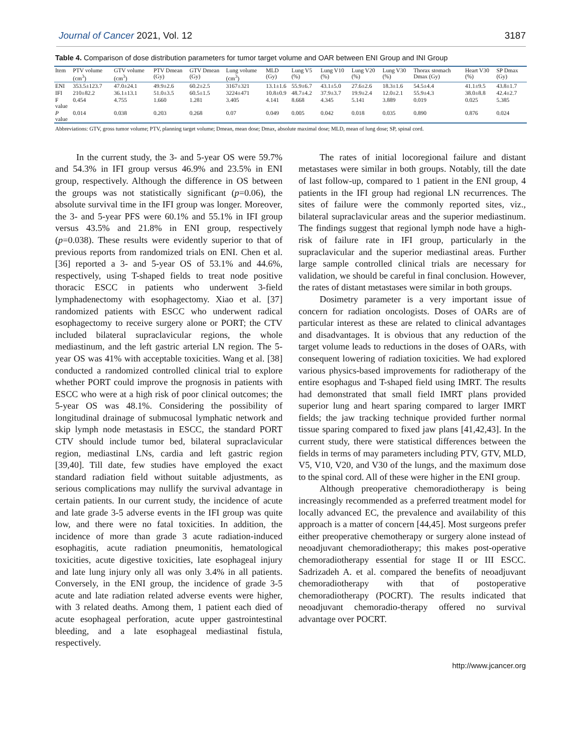Journal of Cancer 2021, Vol. 12 3187
Table 4. Comparison of dose distribution parameters for tumor target volume and OAR between ENI Group and INI Group
| Item | PTV volume (cm<sup>3</sup>) | GTV volume (cm<sup>3</sup>) | PTV Dmean (Gy) | GTV Dmean (Gy) | Lung volume (cm<sup>3</sup>) | MLD (Gy) | Lung V5 (%) | Lung V10 (%) | Lung V20 (%) | Lung V30 (%) | Thorax stomach Dmax (Gy) | Heart V30 (%) | SP Dmax (Gy) |
| --- | --- | --- | --- | --- | --- | --- | --- | --- | --- | --- | --- | --- | --- |
| ENI | 353.5±123.7 | 47.0±24.1 | 49.9±2.6 | 60.2±2.5 | 3167±321 | 13.1±1.6 | 55.9±6.7 | 43.1±5.0 | 27.6±2.6 | 18.3±1.6 | 54.5±4.4 | 41.1±9.5 | 43.8±1.7 |
| IFI | 210±82.2 | 36.1±13.1 | 51.0±3.5 | 60.5±1.5 | 3224±471 | 10.8±0.9 | 48.7±4.2 | 37.9±3.7 | 19.9±2.4 | 12.0±2.1 | 55.9±4.3 | 38.0±8.8 | 42.4±2.7 |
| F value | 0.454 | 4.755 | 1.660 | 1.281 | 3.405 | 4.141 | 8.668 | 4.345 | 5.141 | 3.889 | 0.019 | 0.025 | 5.385 |
| P value | 0.014 | 0.038 | 0.203 | 0.268 | 0.07 | 0.049 | 0.005 | 0.042 | 0.018 | 0.035 | 0.890 | 0.876 | 0.024 |
Abbreviations: GTV, gross tumor volume; PTV, planning target volume; Dmean, mean dose; Dmax, absolute maximal dose; MLD, mean of lung dose; SP, spinal cord.
In the current study, the 3- and 5-year OS were 59.7% and 54.3% in IFI group versus 46.9% and 23.5% in ENI group, respectively. Although the difference in OS between the groups was not statistically significant (p=0.06), the absolute survival time in the IFI group was longer. Moreover, the 3- and 5-year PFS were 60.1% and 55.1% in IFI group versus 43.5% and 21.8% in ENI group, respectively (p=0.038). These results were evidently superior to that of previous reports from randomized trials on ENI. Chen et al. [36] reported a 3- and 5-year OS of 53.1% and 44.6%, respectively, using T-shaped fields to treat node positive thoracic ESCC in patients who underwent 3-field lymphadenectomy with esophagectomy. Xiao et al. [37] randomized patients with ESCC who underwent radical esophagectomy to receive surgery alone or PORT; the CTV included bilateral supraclavicular regions, the whole mediastinum, and the left gastric arterial LN region. The 5-year OS was 41% with acceptable toxicities. Wang et al. [38] conducted a randomized controlled clinical trial to explore whether PORT could improve the prognosis in patients with ESCC who were at a high risk of poor clinical outcomes; the 5-year OS was 48.1%. Considering the possibility of longitudinal drainage of submucosal lymphatic network and skip lymph node metastasis in ESCC, the standard PORT CTV should include tumor bed, bilateral supraclavicular region, mediastinal LNs, cardia and left gastric region [39,40]. Till date, few studies have employed the exact standard radiation field without suitable adjustments, as serious complications may nullify the survival advantage in certain patients. In our current study, the incidence of acute and late grade 3-5 adverse events in the IFI group was quite low, and there were no fatal toxicities. In addition, the incidence of more than grade 3 acute radiation-induced esophagitis, acute radiation pneumonitis, hematological toxicities, acute digestive toxicities, late esophageal injury and late lung injury only all was only 3.4% in all patients. Conversely, in the ENI group, the incidence of grade 3-5 acute and late radiation related adverse events were higher, with 3 related deaths. Among them, 1 patient each died of acute esophageal perforation, acute upper gastrointestinal bleeding, and a late esophageal mediastinal fistula, respectively.
The rates of initial locoregional failure and distant metastases were similar in both groups. Notably, till the date of last follow-up, compared to 1 patient in the ENI group, 4 patients in the IFI group had regional LN recurrences. The sites of failure were the commonly reported sites, viz., bilateral supraclavicular areas and the superior mediastinum. The findings suggest that regional lymph node have a high-risk of failure rate in IFI group, particularly in the supraclavicular and the superior mediastinal areas. Further large sample controlled clinical trials are necessary for validation, we should be careful in final conclusion. However, the rates of distant metastases were similar in both groups.
Dosimetry parameter is a very important issue of concern for radiation oncologists. Doses of OARs are of particular interest as these are related to clinical advantages and disadvantages. It is obvious that any reduction of the target volume leads to reductions in the doses of OARs, with consequent lowering of radiation toxicities. We had explored various physics-based improvements for radiotherapy of the entire esophagus and T-shaped field using IMRT. The results had demonstrated that small field IMRT plans provided superior lung and heart sparing compared to larger IMRT fields; the jaw tracking technique provided further normal tissue sparing compared to fixed jaw plans [41,42,43]. In the current study, there were statistical differences between the fields in terms of may parameters including PTV, GTV, MLD, V5, V10, V20, and V30 of the lungs, and the maximum dose to the spinal cord. All of these were higher in the ENI group.
Although preoperative chemoradiotherapy is being increasingly recommended as a preferred treatment model for locally advanced EC, the prevalence and availability of this approach is a matter of concern [44,45]. Most surgeons prefer either preoperative chemotherapy or surgery alone instead of neoadjuvant chemoradiotherapy; this makes post-operative chemoradiotherapy essential for stage II or III ESCC. Sadrizadeh A. et al. compared the benefits of neoadjuvant chemoradiotherapy with that of postoperative chemoradiotherapy (POCRT). The results indicated that neoadjuvant chemoradio-therapy offered no survival advantage over POCRT.
http://www.jcancer.org